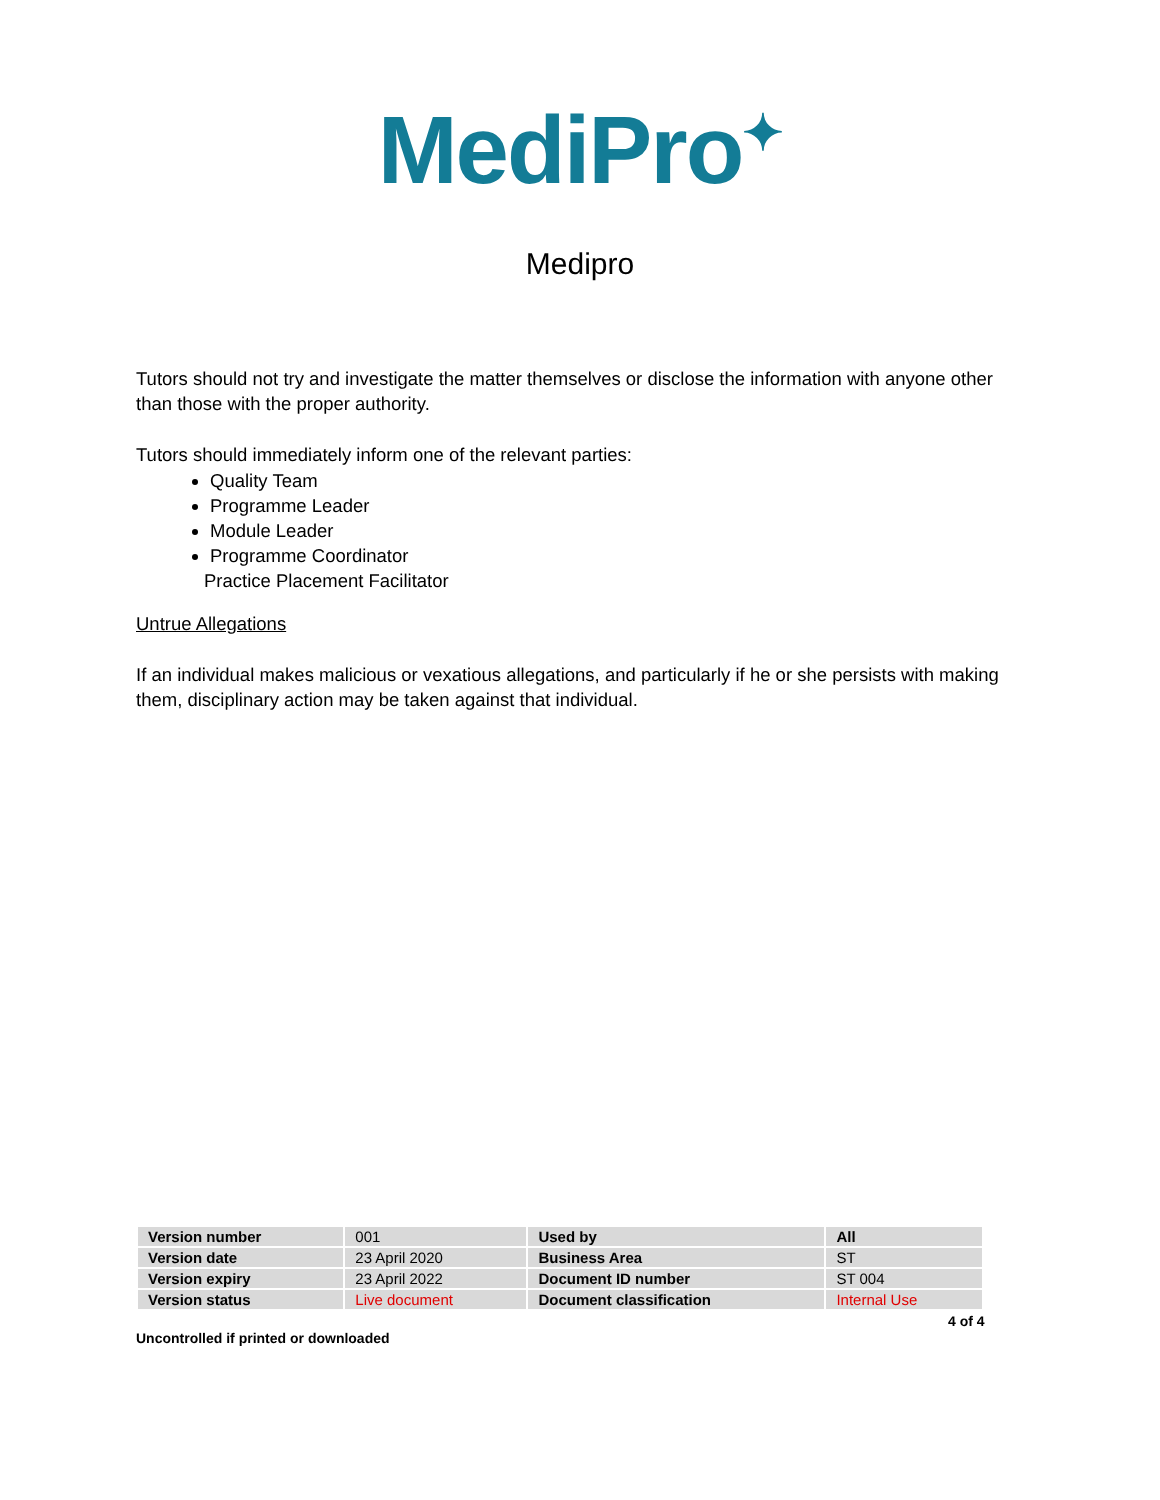MediPro<sup>✦</sup>
Medipro
Tutors should not try and investigate the matter themselves or disclose the information with anyone other than those with the proper authority.
Tutors should immediately inform one of the relevant parties:
Quality Team
Programme Leader
Module Leader
Programme Coordinator
Practice Placement Facilitator
Untrue Allegations
If an individual makes malicious or vexatious allegations, and particularly if he or she persists with making them, disciplinary action may be taken against that individual.
| Version number | 001 | Used by | All |
| Version date | 23 April 2020 | Business Area | ST |
| Version expiry | 23 April 2022 | Document ID number | ST 004 |
| Version status | Live document | Document classification | Internal Use |
4 of 4
Uncontrolled if printed or downloaded